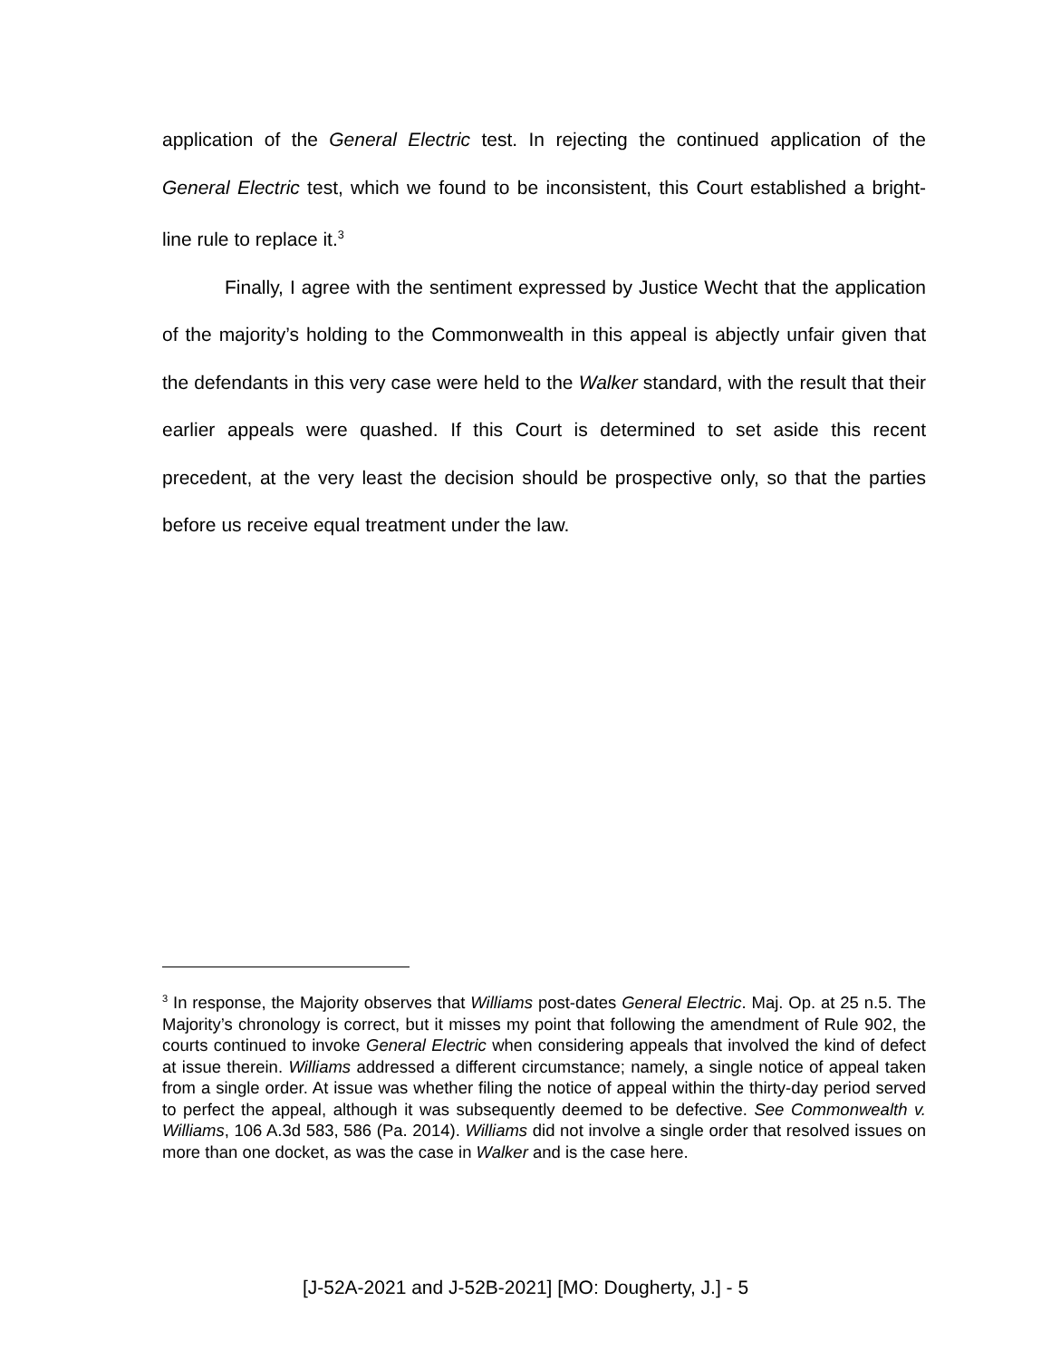application of the General Electric test. In rejecting the continued application of the General Electric test, which we found to be inconsistent, this Court established a bright-line rule to replace it.<sup>3</sup>
Finally, I agree with the sentiment expressed by Justice Wecht that the application of the majority’s holding to the Commonwealth in this appeal is abjectly unfair given that the defendants in this very case were held to the Walker standard, with the result that their earlier appeals were quashed. If this Court is determined to set aside this recent precedent, at the very least the decision should be prospective only, so that the parties before us receive equal treatment under the law.
<sup>3</sup> In response, the Majority observes that Williams post-dates General Electric. Maj. Op. at 25 n.5. The Majority’s chronology is correct, but it misses my point that following the amendment of Rule 902, the courts continued to invoke General Electric when considering appeals that involved the kind of defect at issue therein. Williams addressed a different circumstance; namely, a single notice of appeal taken from a single order. At issue was whether filing the notice of appeal within the thirty-day period served to perfect the appeal, although it was subsequently deemed to be defective. See Commonwealth v. Williams, 106 A.3d 583, 586 (Pa. 2014). Williams did not involve a single order that resolved issues on more than one docket, as was the case in Walker and is the case here.
[J-52A-2021 and J-52B-2021] [MO: Dougherty, J.] - 5